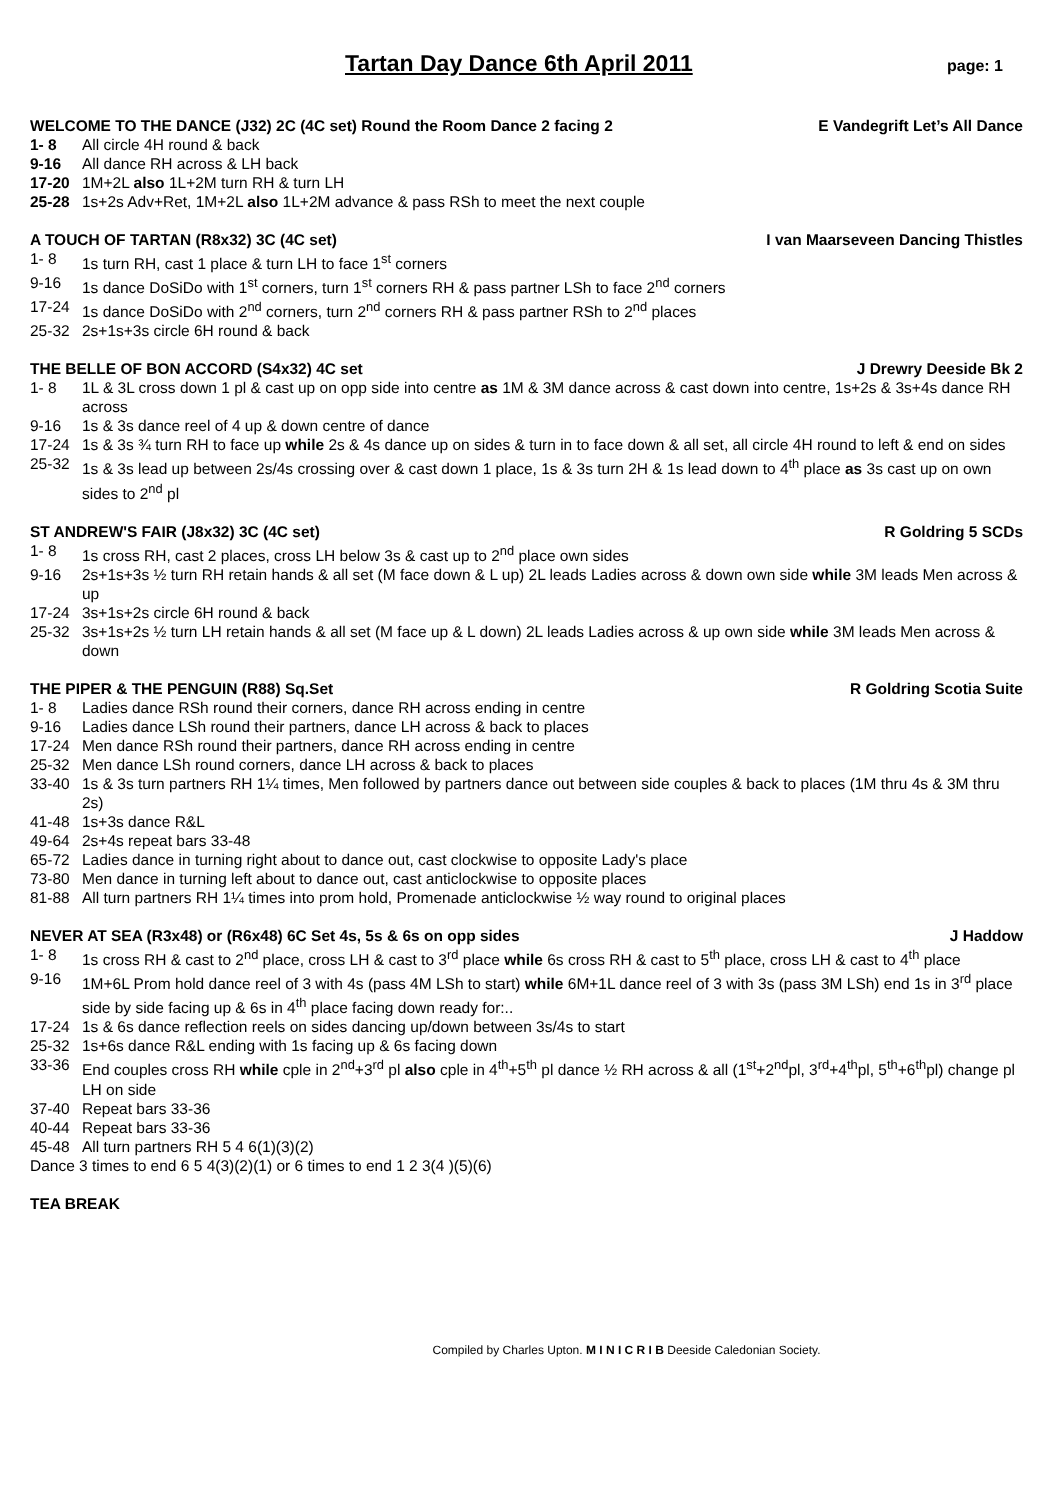Tartan Day Dance 6th April 2011
page: 1
WELCOME TO THE DANCE (J32) 2C (4C set) Round the Room Dance 2 facing 2 E Vandegrift Let’s All Dance
1- 8 All circle 4H round & back
9-16 All dance RH across & LH back
17-20 1M+2L also 1L+2M turn RH & turn LH
25-28 1s+2s Adv+Ret, 1M+2L also 1L+2M advance & pass RSh to meet the next couple
A TOUCH OF TARTAN (R8x32) 3C (4C set) I van Maarseveen Dancing Thistles
1- 8 1s turn RH, cast 1 place & turn LH to face 1<sup>st</sup> corners
9-16 1s dance DoSiDo with 1<sup>st</sup> corners, turn 1<sup>st</sup> corners RH & pass partner LSh to face 2<sup>nd</sup> corners
17-24 1s dance DoSiDo with 2<sup>nd</sup> corners, turn 2<sup>nd</sup> corners RH & pass partner RSh to 2<sup>nd</sup> places
25-32 2s+1s+3s circle 6H round & back
THE BELLE OF BON ACCORD (S4x32) 4C set J Drewry Deeside Bk 2
1- 8 1L & 3L cross down 1 pl & cast up on opp side into centre as 1M & 3M dance across & cast down into centre, 1s+2s & 3s+4s dance RH across
9-16 1s & 3s dance reel of 4 up & down centre of dance
17-24 1s & 3s ¾ turn RH to face up while 2s & 4s dance up on sides & turn in to face down & all set, all circle 4H round to left & end on sides
25-32 1s & 3s lead up between 2s/4s crossing over & cast down 1 place, 1s & 3s turn 2H & 1s lead down to 4<sup>th</sup> place as 3s cast up on own sides to 2<sup>nd</sup> pl
ST ANDREW'S FAIR (J8x32) 3C (4C set) R Goldring 5 SCDs
1- 8 1s cross RH, cast 2 places, cross LH below 3s & cast up to 2<sup>nd</sup> place own sides
9-16 2s+1s+3s ½ turn RH retain hands & all set (M face down & L up) 2L leads Ladies across & down own side while 3M leads Men across & up
17-24 3s+1s+2s circle 6H round & back
25-32 3s+1s+2s ½ turn LH retain hands & all set (M face up & L down) 2L leads Ladies across & up own side while 3M leads Men across & down
THE PIPER & THE PENGUIN (R88) Sq.Set R Goldring Scotia Suite
1- 8 Ladies dance RSh round their corners, dance RH across ending in centre
9-16 Ladies dance LSh round their partners, dance LH across & back to places
17-24 Men dance RSh round their partners, dance RH across ending in centre
25-32 Men dance LSh round corners, dance LH across & back to places
33-40 1s & 3s turn partners RH 1¼ times, Men followed by partners dance out between side couples & back to places (1M thru 4s & 3M thru 2s)
41-48 1s+3s dance R&L
49-64 2s+4s repeat bars 33-48
65-72 Ladies dance in turning right about to dance out, cast clockwise to opposite Lady's place
73-80 Men dance in turning left about to dance out, cast anticlockwise to opposite places
81-88 All turn partners RH 1¼ times into prom hold, Promenade anticlockwise ½ way round to original places
NEVER AT SEA (R3x48) or (R6x48) 6C Set 4s, 5s & 6s on opp sides J Haddow
1- 8 1s cross RH & cast to 2<sup>nd</sup> place, cross LH & cast to 3<sup>rd</sup> place while 6s cross RH & cast to 5<sup>th</sup> place, cross LH & cast to 4<sup>th</sup> place
9-16 1M+6L Prom hold dance reel of 3 with 4s (pass 4M LSh to start) while 6M+1L dance reel of 3 with 3s (pass 3M LSh) end 1s in 3<sup>rd</sup> place side by side facing up & 6s in 4<sup>th</sup> place facing down ready for:..
17-24 1s & 6s dance reflection reels on sides dancing up/down between 3s/4s to start
25-32 1s+6s dance R&L ending with 1s facing up & 6s facing down
33-36 End couples cross RH while cple in 2<sup>nd</sup>+3<sup>rd</sup> pl also cple in 4<sup>th</sup>+5<sup>th</sup> pl dance ½ RH across & all (1<sup>st</sup>+2<sup>nd</sup>pl, 3<sup>rd</sup>+4<sup>th</sup>pl, 5<sup>th</sup>+6<sup>th</sup>pl) change pl LH on side
37-40 Repeat bars 33-36
40-44 Repeat bars 33-36
45-48 All turn partners RH 5 4 6(1)(3)(2)
Dance 3 times to end 6 5 4(3)(2)(1) or 6 times to end 1 2 3(4 )(5)(6)
TEA BREAK
Compiled by Charles Upton. M I N I C R I B Deeside Caledonian Society.